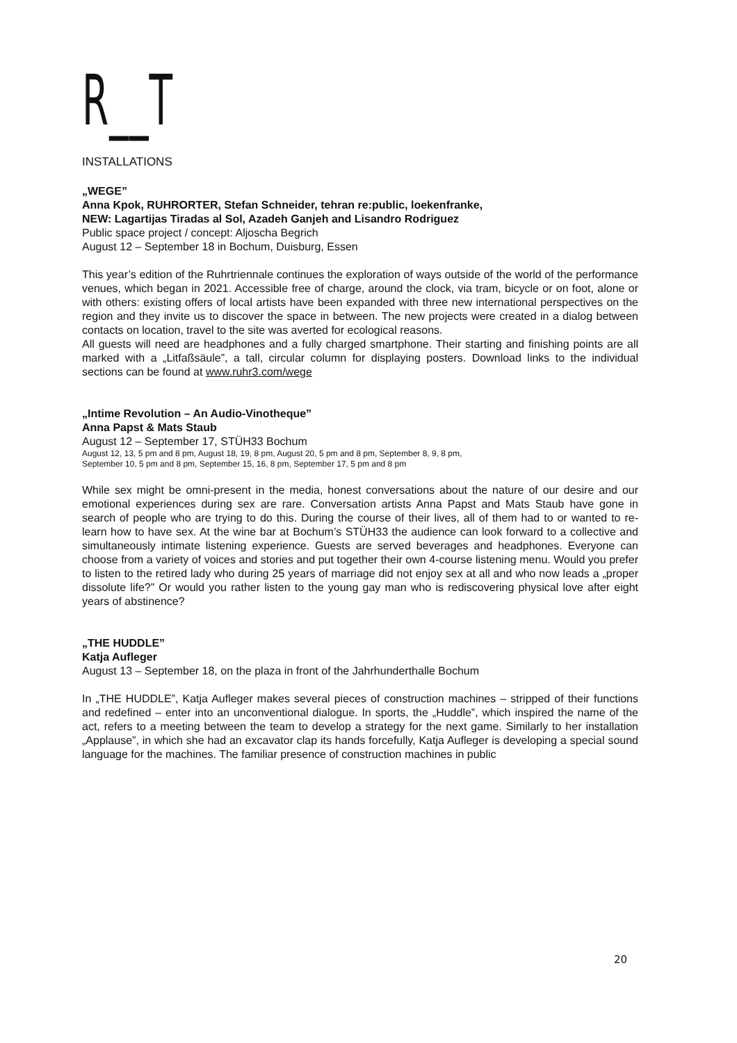R__T
INSTALLATIONS
„WEGE”
Anna Kpok, RUHRORTER, Stefan Schneider, tehran re:public, loekenfranke,
NEW: Lagartijas Tiradas al Sol, Azadeh Ganjeh and Lisandro Rodriguez
Public space project / concept: Aljoscha Begrich
August 12 – September 18 in Bochum, Duisburg, Essen
This year’s edition of the Ruhrtriennale continues the exploration of ways outside of the world of the performance venues, which began in 2021. Accessible free of charge, around the clock, via tram, bicycle or on foot, alone or with others: existing offers of local artists have been expanded with three new international perspectives on the region and they invite us to discover the space in between. The new projects were created in a dialog between contacts on location, travel to the site was averted for ecological reasons.
All guests will need are headphones and a fully charged smartphone. Their starting and finishing points are all marked with a „Litfaßsäule”, a tall, circular column for displaying posters. Download links to the individual sections can be found at www.ruhr3.com/wege
„Intime Revolution – An Audio-Vinotheque”
Anna Papst & Mats Staub
August 12 – September 17, STÜH33 Bochum
August 12, 13, 5 pm and 8 pm, August 18, 19, 8 pm, August 20, 5 pm and 8 pm, September 8, 9, 8 pm,
September 10, 5 pm and 8 pm, September 15, 16, 8 pm, September 17, 5 pm and 8 pm
While sex might be omni-present in the media, honest conversations about the nature of our desire and our emotional experiences during sex are rare. Conversation artists Anna Papst and Mats Staub have gone in search of people who are trying to do this. During the course of their lives, all of them had to or wanted to re-learn how to have sex. At the wine bar at Bochum’s STÜH33 the audience can look forward to a collective and simultaneously intimate listening experience. Guests are served beverages and headphones. Everyone can choose from a variety of voices and stories and put together their own 4-course listening menu. Would you prefer to listen to the retired lady who during 25 years of marriage did not enjoy sex at all and who now leads a „proper dissolute life?” Or would you rather listen to the young gay man who is rediscovering physical love after eight years of abstinence?
„THE HUDDLE”
Katja Aufleger
August 13 – September 18, on the plaza in front of the Jahrhunderthalle Bochum
In „THE HUDDLE”, Katja Aufleger makes several pieces of construction machines – stripped of their functions and redefined – enter into an unconventional dialogue. In sports, the „Huddle”, which inspired the name of the act, refers to a meeting between the team to develop a strategy for the next game. Similarly to her installation „Applause”, in which she had an excavator clap its hands forcefully, Katja Aufleger is developing a special sound language for the machines. The familiar presence of construction machines in public
20